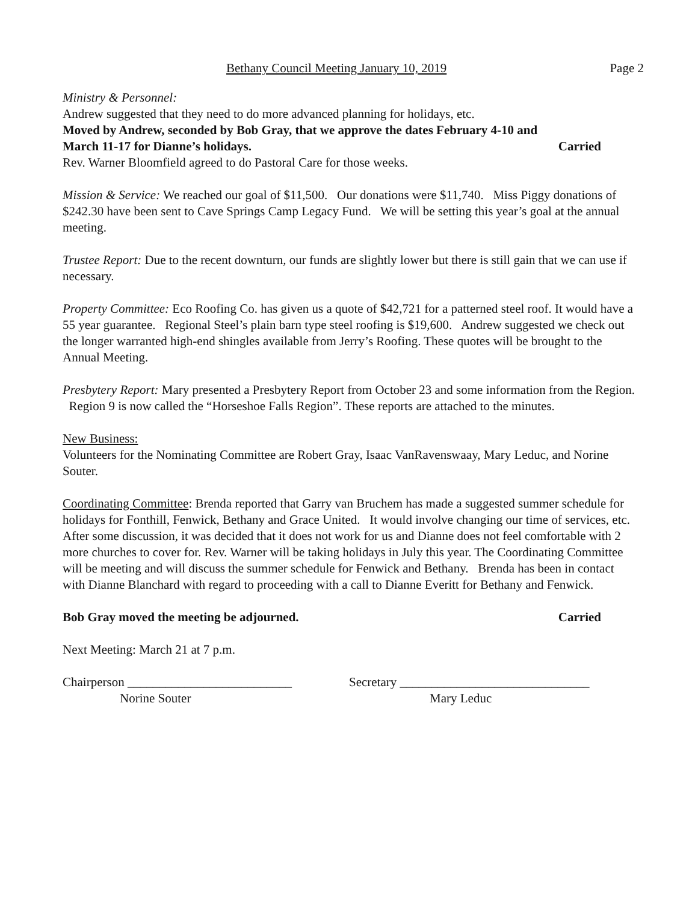Bethany Council Meeting January 10, 2019 Page 2
Ministry & Personnel:
Andrew suggested that they need to do more advanced planning for holidays, etc.
Moved by Andrew, seconded by Bob Gray, that we approve the dates February 4-10 and
March 11-17 for Dianne’s holidays. Carried
Rev. Warner Bloomfield agreed to do Pastoral Care for those weeks.
Mission & Service: We reached our goal of $11,500. Our donations were $11,740. Miss Piggy donations of $242.30 have been sent to Cave Springs Camp Legacy Fund. We will be setting this year’s goal at the annual meeting.
Trustee Report: Due to the recent downturn, our funds are slightly lower but there is still gain that we can use if necessary.
Property Committee: Eco Roofing Co. has given us a quote of $42,721 for a patterned steel roof. It would have a 55 year guarantee. Regional Steel’s plain barn type steel roofing is $19,600. Andrew suggested we check out the longer warranted high-end shingles available from Jerry’s Roofing. These quotes will be brought to the Annual Meeting.
Presbytery Report: Mary presented a Presbytery Report from October 23 and some information from the Region. Region 9 is now called the “Horseshoe Falls Region”. These reports are attached to the minutes.
New Business:
Volunteers for the Nominating Committee are Robert Gray, Isaac VanRavenswaay, Mary Leduc, and Norine Souter.
Coordinating Committee: Brenda reported that Garry van Bruchem has made a suggested summer schedule for holidays for Fonthill, Fenwick, Bethany and Grace United. It would involve changing our time of services, etc. After some discussion, it was decided that it does not work for us and Dianne does not feel comfortable with 2 more churches to cover for. Rev. Warner will be taking holidays in July this year. The Coordinating Committee will be meeting and will discuss the summer schedule for Fenwick and Bethany. Brenda has been in contact with Dianne Blanchard with regard to proceeding with a call to Dianne Everitt for Bethany and Fenwick.
Bob Gray moved the meeting be adjourned. Carried
Next Meeting: March 21 at 7 p.m.
Chairperson __________________________
Norine Souter
Secretary ______________________________
Mary Leduc